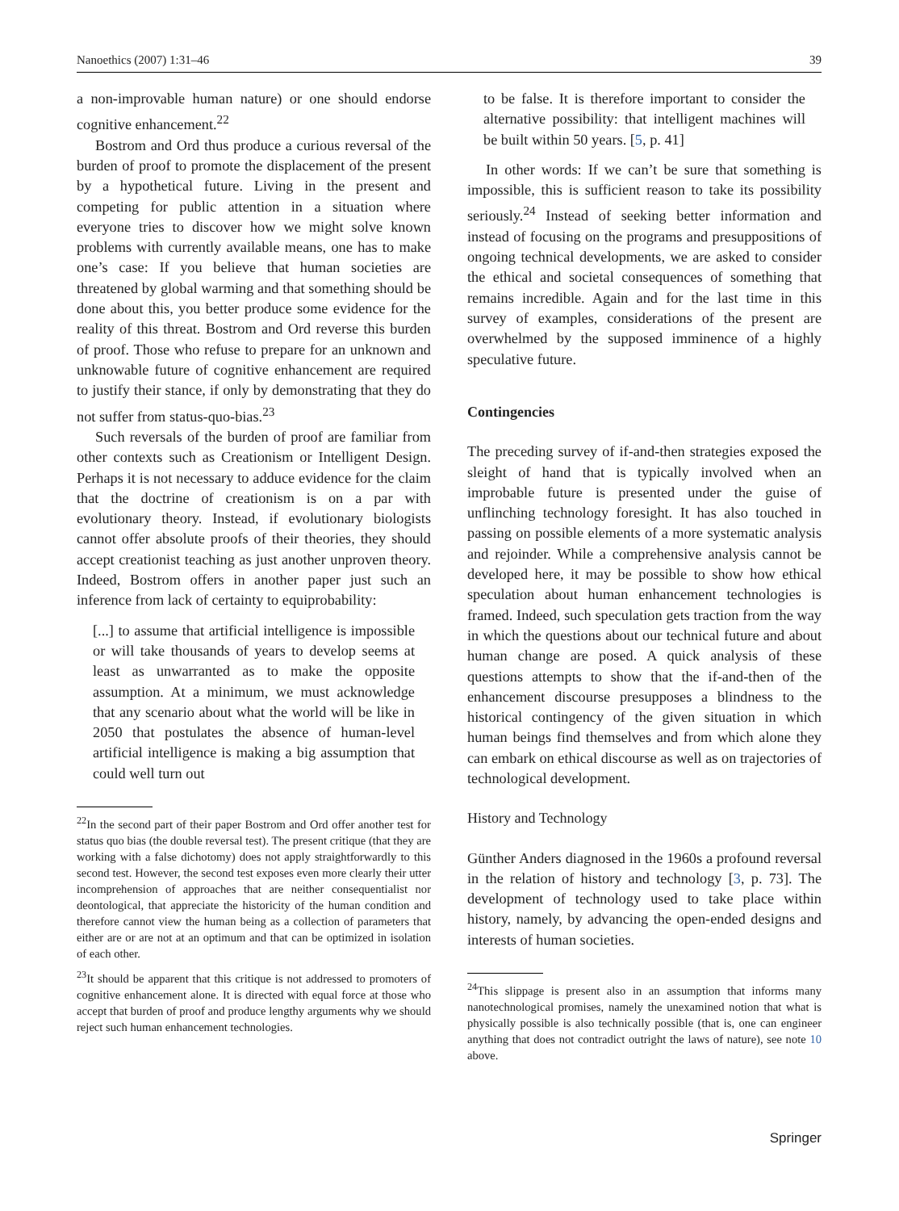Nanoethics (2007) 1:31–46 39
a non-improvable human nature) or one should endorse cognitive enhancement.<sup>22</sup>
Bostrom and Ord thus produce a curious reversal of the burden of proof to promote the displacement of the present by a hypothetical future. Living in the present and competing for public attention in a situation where everyone tries to discover how we might solve known problems with currently available means, one has to make one’s case: If you believe that human societies are threatened by global warming and that something should be done about this, you better produce some evidence for the reality of this threat. Bostrom and Ord reverse this burden of proof. Those who refuse to prepare for an unknown and unknowable future of cognitive enhancement are required to justify their stance, if only by demonstrating that they do not suffer from status-quo-bias.<sup>23</sup>
Such reversals of the burden of proof are familiar from other contexts such as Creationism or Intelligent Design. Perhaps it is not necessary to adduce evidence for the claim that the doctrine of creationism is on a par with evolutionary theory. Instead, if evolutionary biologists cannot offer absolute proofs of their theories, they should accept creationist teaching as just another unproven theory. Indeed, Bostrom offers in another paper just such an inference from lack of certainty to equiprobability:
[...] to assume that artificial intelligence is impossible or will take thousands of years to develop seems at least as unwarranted as to make the opposite assumption. At a minimum, we must acknowledge that any scenario about what the world will be like in 2050 that postulates the absence of human-level artificial intelligence is making a big assumption that could well turn out
<sup>22</sup> In the second part of their paper Bostrom and Ord offer another test for status quo bias (the double reversal test). The present critique (that they are working with a false dichotomy) does not apply straightforwardly to this second test. However, the second test exposes even more clearly their utter incomprehension of approaches that are neither consequentialist nor deontological, that appreciate the historicity of the human condition and therefore cannot view the human being as a collection of parameters that either are or are not at an optimum and that can be optimized in isolation of each other.
<sup>23</sup> It should be apparent that this critique is not addressed to promoters of cognitive enhancement alone. It is directed with equal force at those who accept that burden of proof and produce lengthy arguments why we should reject such human enhancement technologies.
to be false. It is therefore important to consider the alternative possibility: that intelligent machines will be built within 50 years. [5, p. 41]
In other words: If we can’t be sure that something is impossible, this is sufficient reason to take its possibility seriously.<sup>24</sup> Instead of seeking better information and instead of focusing on the programs and presuppositions of ongoing technical developments, we are asked to consider the ethical and societal consequences of something that remains incredible. Again and for the last time in this survey of examples, considerations of the present are overwhelmed by the supposed imminence of a highly speculative future.
Contingencies
The preceding survey of if-and-then strategies exposed the sleight of hand that is typically involved when an improbable future is presented under the guise of unflinching technology foresight. It has also touched in passing on possible elements of a more systematic analysis and rejoinder. While a comprehensive analysis cannot be developed here, it may be possible to show how ethical speculation about human enhancement technologies is framed. Indeed, such speculation gets traction from the way in which the questions about our technical future and about human change are posed. A quick analysis of these questions attempts to show that the if-and-then of the enhancement discourse presupposes a blindness to the historical contingency of the given situation in which human beings find themselves and from which alone they can embark on ethical discourse as well as on trajectories of technological development.
History and Technology
Günther Anders diagnosed in the 1960s a profound reversal in the relation of history and technology [3, p. 73]. The development of technology used to take place within history, namely, by advancing the open-ended designs and interests of human societies.
<sup>24</sup> This slippage is present also in an assumption that informs many nanotechnological promises, namely the unexamined notion that what is physically possible is also technically possible (that is, one can engineer anything that does not contradict outright the laws of nature), see note 10 above.
Springer